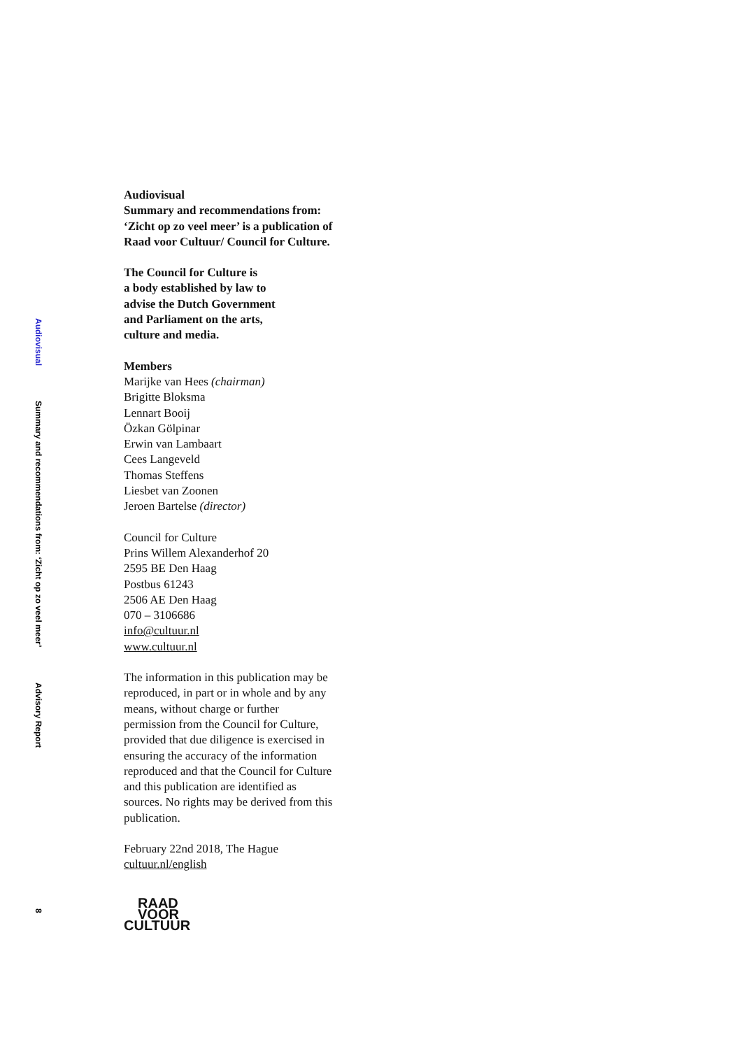Audiovisual
Summary and recommendations from: ‘Zicht op zo veel meer’
Advisory Report
8
Audiovisual
Summary and recommendations from: ‘Zicht op zo veel meer’ is a publication of Raad voor Cultuur/ Council for Culture.
The Council for Culture is
a body established by law to
advise the Dutch Government
and Parliament on the arts,
culture and media.
Members
Marijke van Hees (chairman)
Brigitte Bloksma
Lennart Booij
Özkan Gölpinar
Erwin van Lambaart
Cees Langeveld
Thomas Steffens
Liesbet van Zoonen
Jeroen Bartelse (director)
Council for Culture
Prins Willem Alexanderhof 20
2595 BE Den Haag
Postbus 61243
2506 AE Den Haag
070 – 3106686
info@cultuur.nl
www.cultuur.nl
The information in this publication may be reproduced, in part or in whole and by any means, without charge or further permission from the Council for Culture, provided that due diligence is exercised in ensuring the accuracy of the information reproduced and that the Council for Culture and this publication are identified as sources. No rights may be derived from this publication.
February 22nd 2018, The Hague
cultuur.nl/english
RAAD
VOOR
CULTUUR